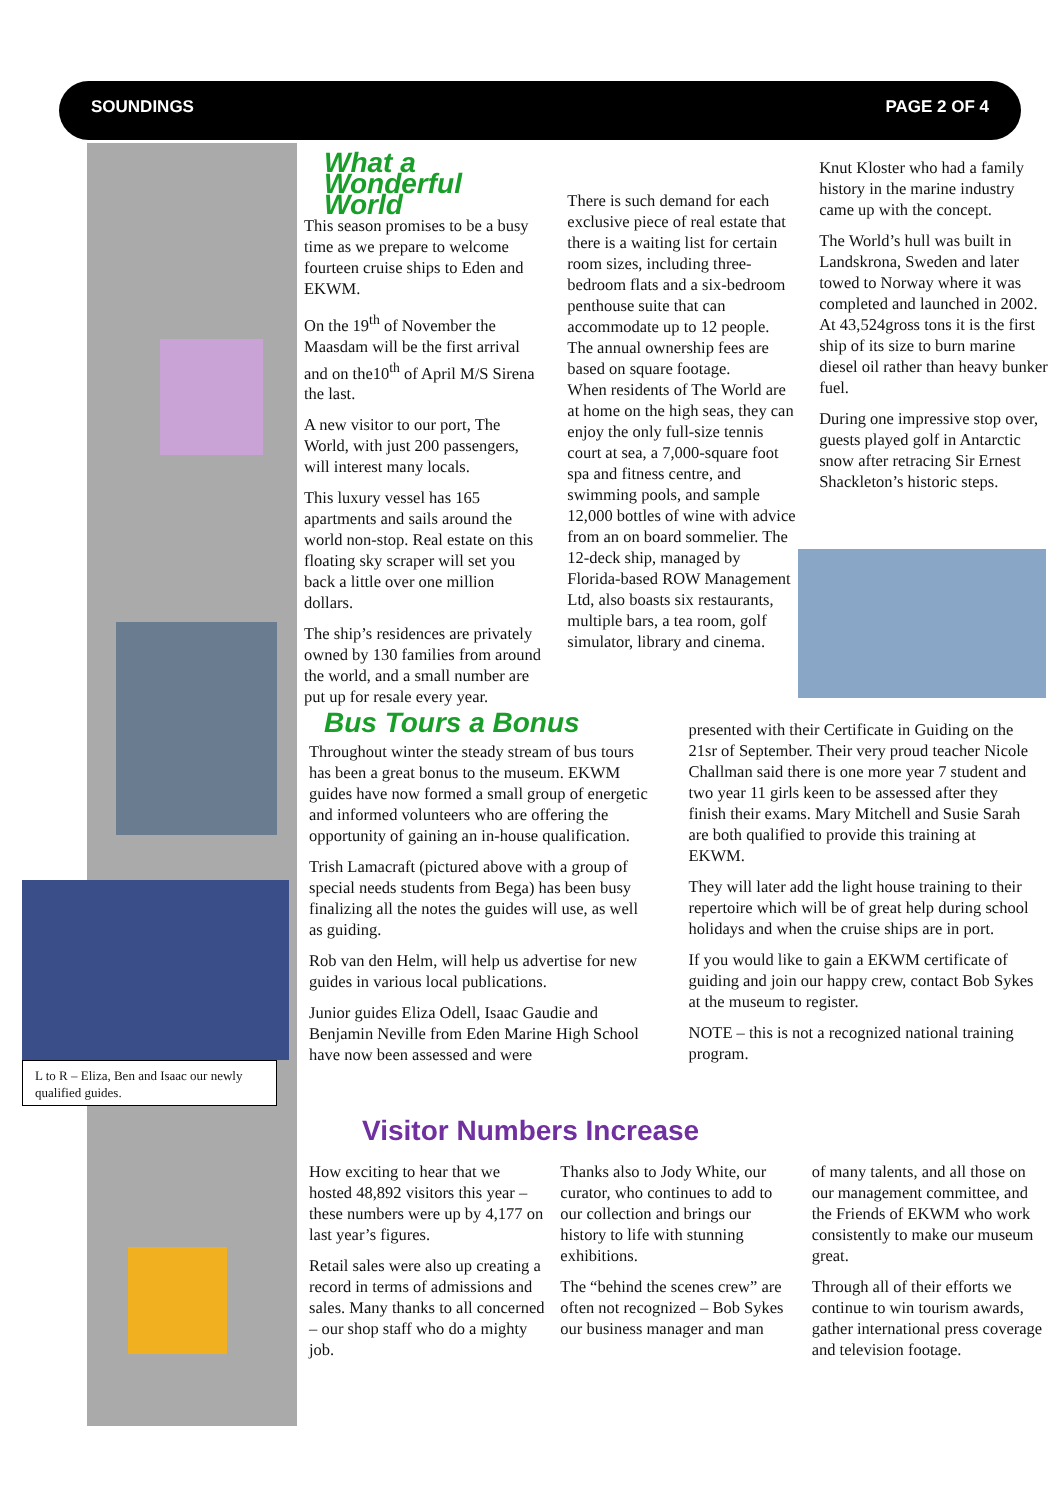SOUNDINGS PAGE 2 OF 4
L to R – Eliza, Ben and Isaac our newly qualified guides.
What a Wonderful World
This season promises to be a busy time as we prepare to welcome fourteen cruise ships to Eden and EKWM.
On the 19<sup>th</sup> of November the Maasdam will be the first arrival and on the10<sup>th</sup> of April M/S Sirena the last.
A new visitor to our port, The World, with just 200 passengers, will interest many locals.
This luxury vessel has 165 apartments and sails around the world non-stop. Real estate on this floating sky scraper will set you back a little over one million dollars.
The ship’s residences are privately owned by 130 families from around the world, and a small number are put up for resale every year.
There is such demand for each exclusive piece of real estate that there is a waiting list for certain room sizes, including three-bedroom flats and a six-bedroom penthouse suite that can accommodate up to 12 people. The annual ownership fees are based on square footage.
When residents of The World are at home on the high seas, they can enjoy the only full-size tennis court at sea, a 7,000-square foot spa and fitness centre, and swimming pools, and sample 12,000 bottles of wine with advice from an on board sommelier. The 12-deck ship, managed by Florida-based ROW Management Ltd, also boasts six restaurants, multiple bars, a tea room, golf simulator, library and cinema.
Knut Kloster who had a family history in the marine industry came up with the concept.
The World’s hull was built in Landskrona, Sweden and later towed to Norway where it was completed and launched in 2002. At 43,524gross tons it is the first ship of its size to burn marine diesel oil rather than heavy bunker fuel.
During one impressive stop over, guests played golf in Antarctic snow after retracing Sir Ernest Shackleton’s historic steps.
Bus Tours a Bonus
Throughout winter the steady stream of bus tours has been a great bonus to the museum. EKWM guides have now formed a small group of energetic and informed volunteers who are offering the opportunity of gaining an in-house qualification.
Trish Lamacraft (pictured above with a group of special needs students from Bega) has been busy finalizing all the notes the guides will use, as well as guiding.
Rob van den Helm, will help us advertise for new guides in various local publications.
Junior guides Eliza Odell, Isaac Gaudie and Benjamin Neville from Eden Marine High School have now been assessed and were
presented with their Certificate in Guiding on the 21sr of September. Their very proud teacher Nicole Challman said there is one more year 7 student and two year 11 girls keen to be assessed after they finish their exams. Mary Mitchell and Susie Sarah are both qualified to provide this training at EKWM.
They will later add the light house training to their repertoire which will be of great help during school holidays and when the cruise ships are in port.
If you would like to gain a EKWM certificate of guiding and join our happy crew, contact Bob Sykes at the museum to register.
NOTE – this is not a recognized national training program.
Visitor Numbers Increase
How exciting to hear that we hosted 48,892 visitors this year – these numbers were up by 4,177 on last year’s figures.
Retail sales were also up creating a record in terms of admissions and sales. Many thanks to all concerned – our shop staff who do a mighty job.
Thanks also to Jody White, our curator, who continues to add to our collection and brings our history to life with stunning exhibitions.
The “behind the scenes crew” are often not recognized – Bob Sykes our business manager and man
of many talents, and all those on our management committee, and the Friends of EKWM who work consistently to make our museum great.
Through all of their efforts we continue to win tourism awards, gather international press coverage and television footage.